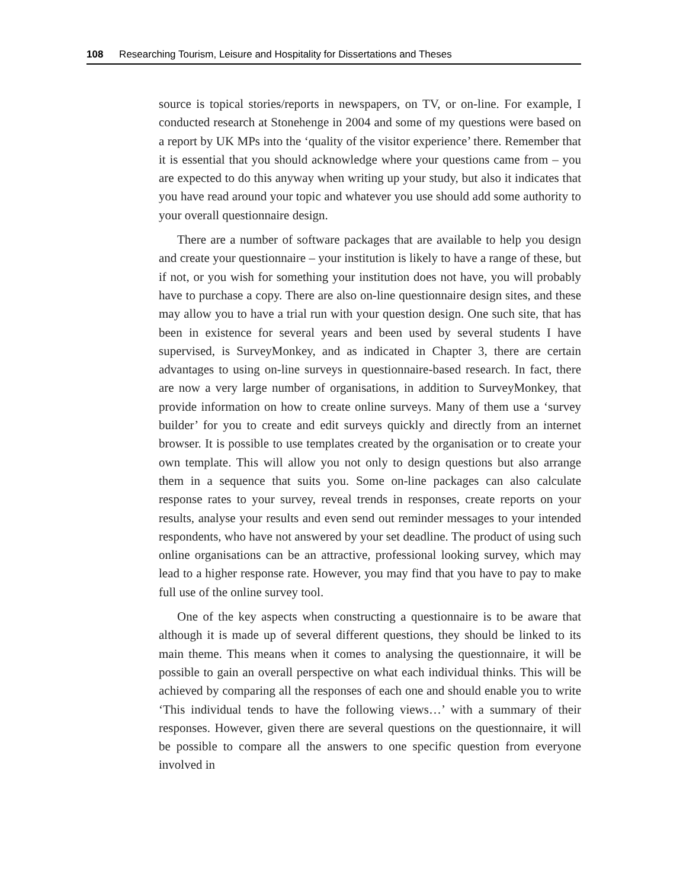108 Researching Tourism, Leisure and Hospitality for Dissertations and Theses
source is topical stories/reports in newspapers, on TV, or on-line. For example, I conducted research at Stonehenge in 2004 and some of my questions were based on a report by UK MPs into the ‘quality of the visitor experience’ there. Remember that it is essential that you should acknowledge where your questions came from – you are expected to do this anyway when writing up your study, but also it indicates that you have read around your topic and whatever you use should add some authority to your overall questionnaire design.
There are a number of software packages that are available to help you design and create your questionnaire – your institution is likely to have a range of these, but if not, or you wish for something your institution does not have, you will probably have to purchase a copy. There are also on-line questionnaire design sites, and these may allow you to have a trial run with your question design. One such site, that has been in existence for several years and been used by several students I have supervised, is SurveyMonkey, and as indicated in Chapter 3, there are certain advantages to using on-line surveys in questionnaire-based research. In fact, there are now a very large number of organisations, in addition to SurveyMonkey, that provide information on how to create online surveys. Many of them use a ‘survey builder’ for you to create and edit surveys quickly and directly from an internet browser. It is possible to use templates created by the organisation or to create your own template. This will allow you not only to design questions but also arrange them in a sequence that suits you. Some on-line packages can also calculate response rates to your survey, reveal trends in responses, create reports on your results, analyse your results and even send out reminder messages to your intended respondents, who have not answered by your set deadline. The product of using such online organisations can be an attractive, professional looking survey, which may lead to a higher response rate. However, you may find that you have to pay to make full use of the online survey tool.
One of the key aspects when constructing a questionnaire is to be aware that although it is made up of several different questions, they should be linked to its main theme. This means when it comes to analysing the questionnaire, it will be possible to gain an overall perspective on what each individual thinks. This will be achieved by comparing all the responses of each one and should enable you to write ‘This individual tends to have the following views…’ with a summary of their responses. However, given there are several questions on the questionnaire, it will be possible to compare all the answers to one specific question from everyone involved in